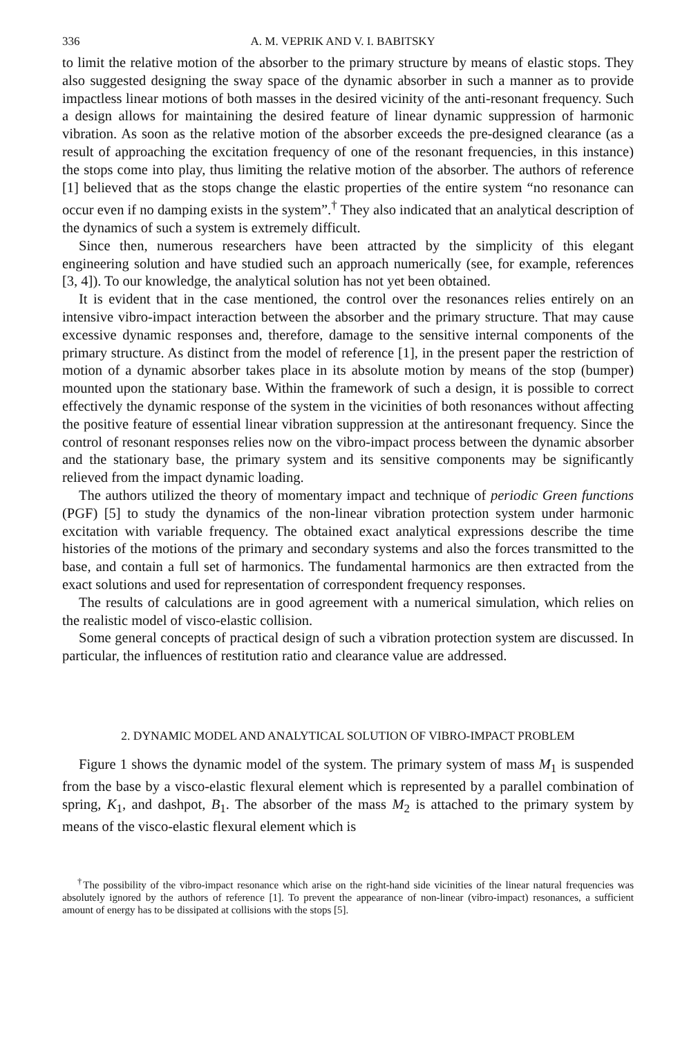336 A. M. VEPRIK AND V. I. BABITSKY
to limit the relative motion of the absorber to the primary structure by means of elastic stops. They also suggested designing the sway space of the dynamic absorber in such a manner as to provide impactless linear motions of both masses in the desired vicinity of the anti-resonant frequency. Such a design allows for maintaining the desired feature of linear dynamic suppression of harmonic vibration. As soon as the relative motion of the absorber exceeds the pre-designed clearance (as a result of approaching the excitation frequency of one of the resonant frequencies, in this instance) the stops come into play, thus limiting the relative motion of the absorber. The authors of reference [1] believed that as the stops change the elastic properties of the entire system “no resonance can occur even if no damping exists in the system”.<sup>†</sup> They also indicated that an analytical description of the dynamics of such a system is extremely difficult.
Since then, numerous researchers have been attracted by the simplicity of this elegant engineering solution and have studied such an approach numerically (see, for example, references [3, 4]). To our knowledge, the analytical solution has not yet been obtained.
It is evident that in the case mentioned, the control over the resonances relies entirely on an intensive vibro-impact interaction between the absorber and the primary structure. That may cause excessive dynamic responses and, therefore, damage to the sensitive internal components of the primary structure. As distinct from the model of reference [1], in the present paper the restriction of motion of a dynamic absorber takes place in its absolute motion by means of the stop (bumper) mounted upon the stationary base. Within the framework of such a design, it is possible to correct effectively the dynamic response of the system in the vicinities of both resonances without affecting the positive feature of essential linear vibration suppression at the antiresonant frequency. Since the control of resonant responses relies now on the vibro-impact process between the dynamic absorber and the stationary base, the primary system and its sensitive components may be significantly relieved from the impact dynamic loading.
The authors utilized the theory of momentary impact and technique of periodic Green functions (PGF) [5] to study the dynamics of the non-linear vibration protection system under harmonic excitation with variable frequency. The obtained exact analytical expressions describe the time histories of the motions of the primary and secondary systems and also the forces transmitted to the base, and contain a full set of harmonics. The fundamental harmonics are then extracted from the exact solutions and used for representation of correspondent frequency responses.
The results of calculations are in good agreement with a numerical simulation, which relies on the realistic model of visco-elastic collision.
Some general concepts of practical design of such a vibration protection system are discussed. In particular, the influences of restitution ratio and clearance value are addressed.
2. DYNAMIC MODEL AND ANALYTICAL SOLUTION OF VIBRO-IMPACT PROBLEM
Figure 1 shows the dynamic model of the system. The primary system of mass M<sub>1</sub> is suspended from the base by a visco-elastic flexural element which is represented by a parallel combination of spring, K<sub>1</sub>, and dashpot, B<sub>1</sub>. The absorber of the mass M<sub>2</sub> is attached to the primary system by means of the visco-elastic flexural element which is
<sup>†</sup> The possibility of the vibro-impact resonance which arise on the right-hand side vicinities of the linear natural frequencies was absolutely ignored by the authors of reference [1]. To prevent the appearance of non-linear (vibro-impact) resonances, a sufficient amount of energy has to be dissipated at collisions with the stops [5].